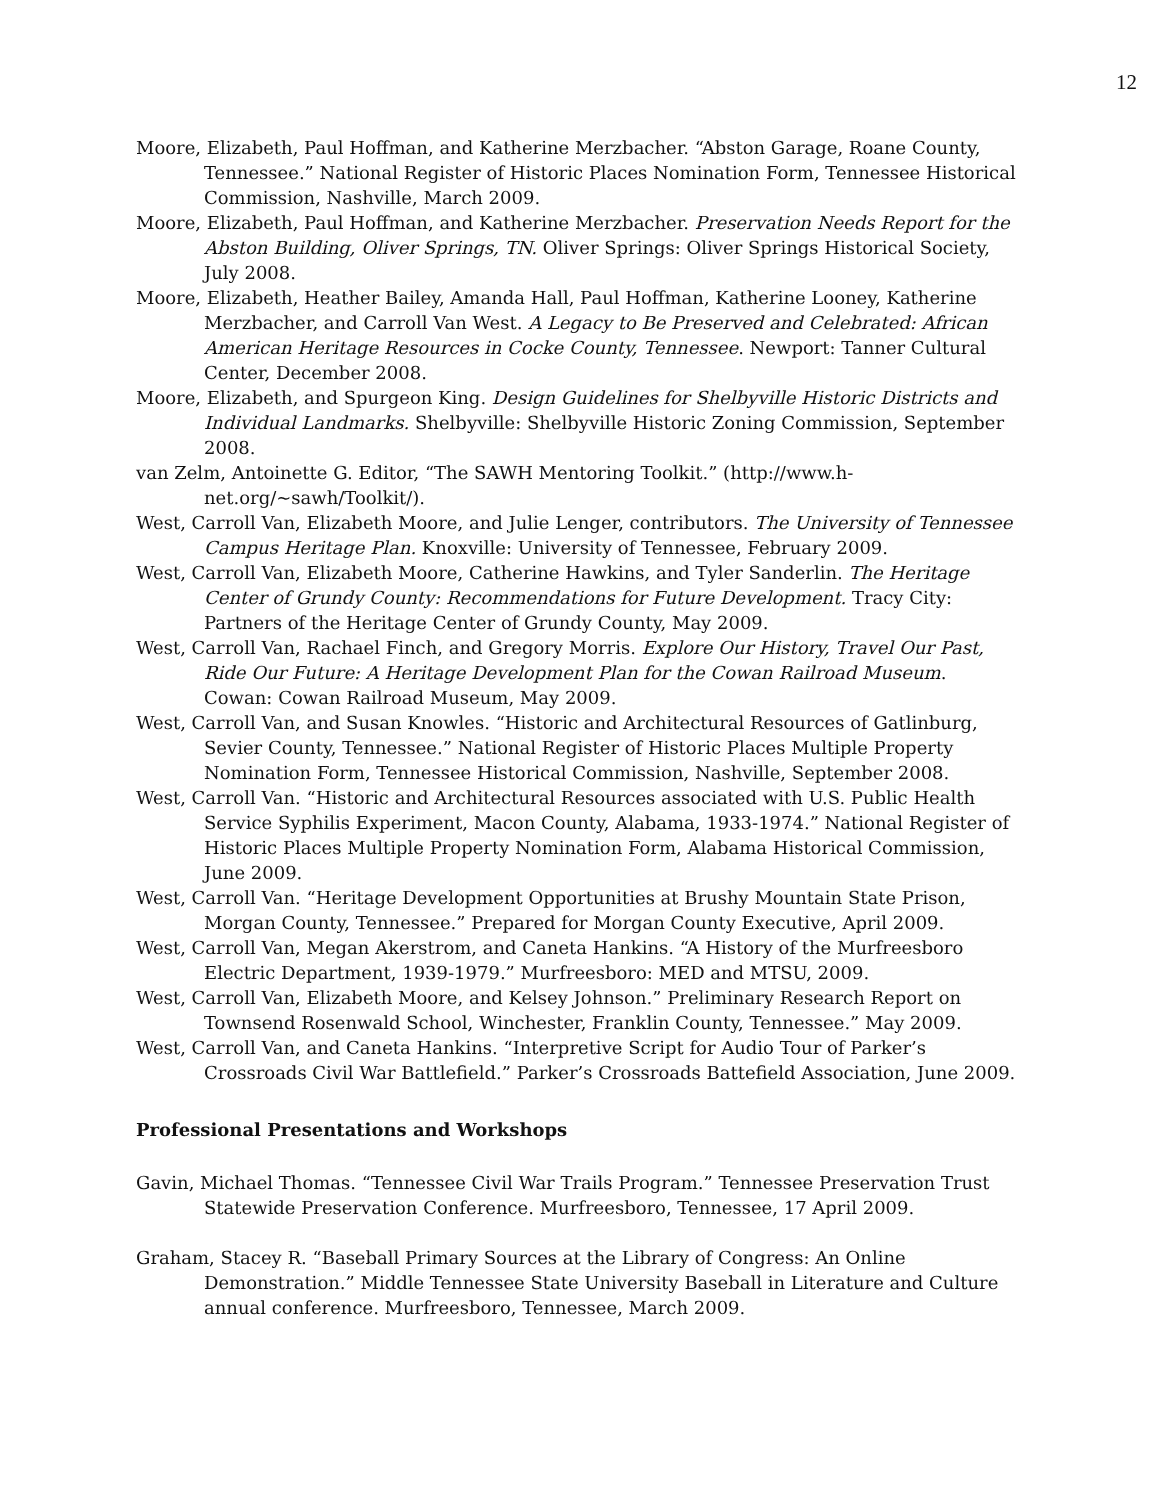12
Moore, Elizabeth, Paul Hoffman, and Katherine Merzbacher. “Abston Garage, Roane County, Tennessee.” National Register of Historic Places Nomination Form, Tennessee Historical Commission, Nashville, March 2009.
Moore, Elizabeth, Paul Hoffman, and Katherine Merzbacher. Preservation Needs Report for the Abston Building, Oliver Springs, TN. Oliver Springs: Oliver Springs Historical Society, July 2008.
Moore, Elizabeth, Heather Bailey, Amanda Hall, Paul Hoffman, Katherine Looney, Katherine Merzbacher, and Carroll Van West. A Legacy to Be Preserved and Celebrated: African American Heritage Resources in Cocke County, Tennessee. Newport: Tanner Cultural Center, December 2008.
Moore, Elizabeth, and Spurgeon King. Design Guidelines for Shelbyville Historic Districts and Individual Landmarks. Shelbyville: Shelbyville Historic Zoning Commission, September 2008.
van Zelm, Antoinette G. Editor, “The SAWH Mentoring Toolkit.” (http://www.h-net.org/~sawh/Toolkit/).
West, Carroll Van, Elizabeth Moore, and Julie Lenger, contributors. The University of Tennessee Campus Heritage Plan. Knoxville: University of Tennessee, February 2009.
West, Carroll Van, Elizabeth Moore, Catherine Hawkins, and Tyler Sanderlin. The Heritage Center of Grundy County: Recommendations for Future Development. Tracy City: Partners of the Heritage Center of Grundy County, May 2009.
West, Carroll Van, Rachael Finch, and Gregory Morris. Explore Our History, Travel Our Past, Ride Our Future: A Heritage Development Plan for the Cowan Railroad Museum. Cowan: Cowan Railroad Museum, May 2009.
West, Carroll Van, and Susan Knowles. “Historic and Architectural Resources of Gatlinburg, Sevier County, Tennessee.” National Register of Historic Places Multiple Property Nomination Form, Tennessee Historical Commission, Nashville, September 2008.
West, Carroll Van. “Historic and Architectural Resources associated with U.S. Public Health Service Syphilis Experiment, Macon County, Alabama, 1933-1974.” National Register of Historic Places Multiple Property Nomination Form, Alabama Historical Commission, June 2009.
West, Carroll Van. “Heritage Development Opportunities at Brushy Mountain State Prison, Morgan County, Tennessee.” Prepared for Morgan County Executive, April 2009.
West, Carroll Van, Megan Akerstrom, and Caneta Hankins. “A History of the Murfreesboro Electric Department, 1939-1979.” Murfreesboro: MED and MTSU, 2009.
West, Carroll Van, Elizabeth Moore, and Kelsey Johnson.” Preliminary Research Report on Townsend Rosenwald School, Winchester, Franklin County, Tennessee.” May 2009.
West, Carroll Van, and Caneta Hankins. “Interpretive Script for Audio Tour of Parker’s Crossroads Civil War Battlefield.” Parker’s Crossroads Battefield Association, June 2009.
Professional Presentations and Workshops
Gavin, Michael Thomas. “Tennessee Civil War Trails Program.” Tennessee Preservation Trust Statewide Preservation Conference. Murfreesboro, Tennessee, 17 April 2009.
Graham, Stacey R. “Baseball Primary Sources at the Library of Congress: An Online Demonstration.” Middle Tennessee State University Baseball in Literature and Culture annual conference. Murfreesboro, Tennessee, March 2009.